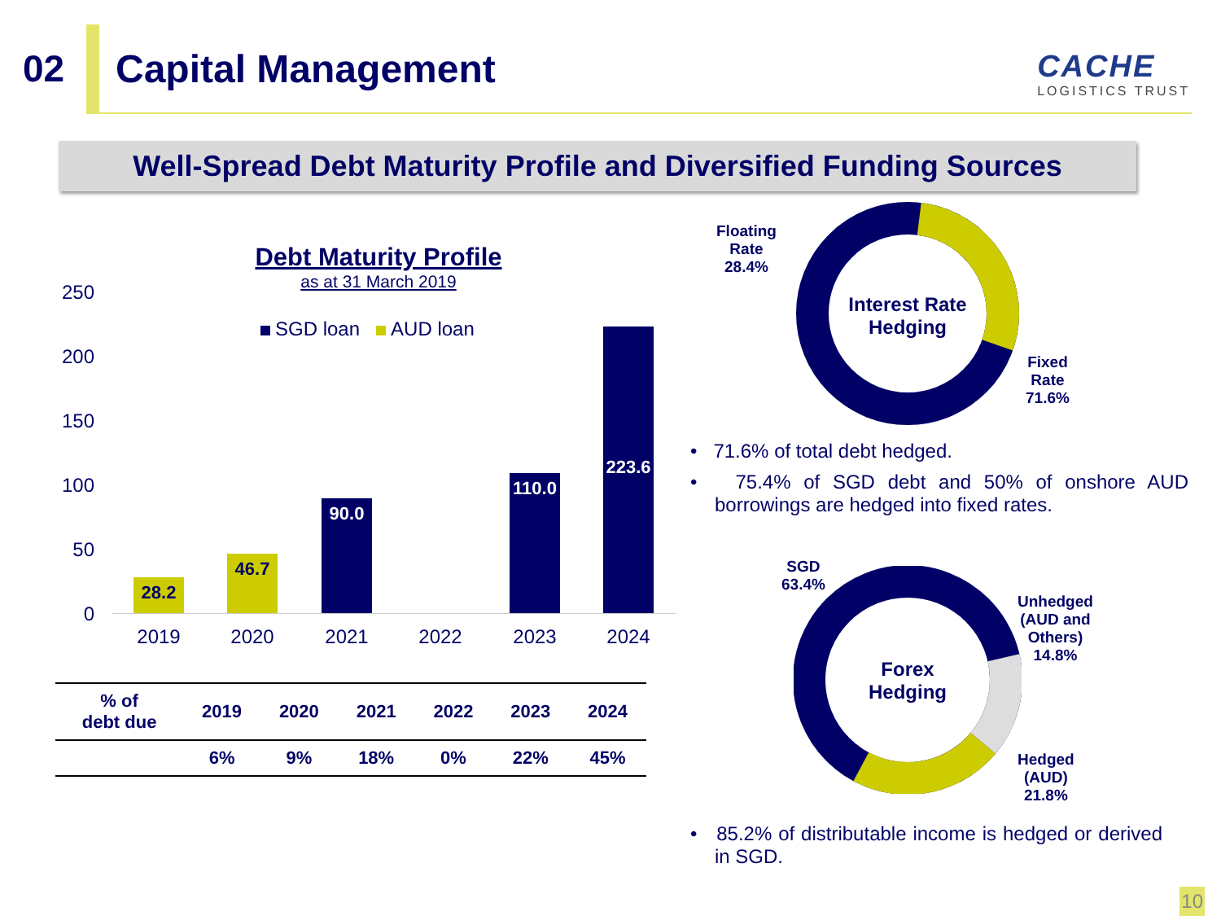02 Capital Management
CACHE
LOGISTICS TRUST
Well-Spread Debt Maturity Profile and Diversified Funding Sources
Debt Maturity Profile
as at 31 March 2019
SGD loan AUD loan
250
200
150
100
50
0
28.2 46.7 90.0
110.0
223.6
2019 2020 2021 2022 2023 2024
| % of debt due | 2019 | 2020 | 2021 | 2022 | 2023 | 2024 |
| --- | --- | --- | --- | --- | --- | --- |
| | 6% | 9% | 18% | 0% | 22% | 45% |
Interest Rate
Hedging
Floating
Rate
28.4%
Fixed
Rate
71.6%
• 71.6% of total debt hedged.
• 75.4% of SGD debt and 50% of onshore AUD borrowings are hedged into fixed rates.
Forex
Hedging
SGD
63.4%
Unhedged
(AUD and
Others)
14.8%
Hedged
(AUD)
21.8%
• 85.2% of distributable income is hedged or derived in SGD.
10